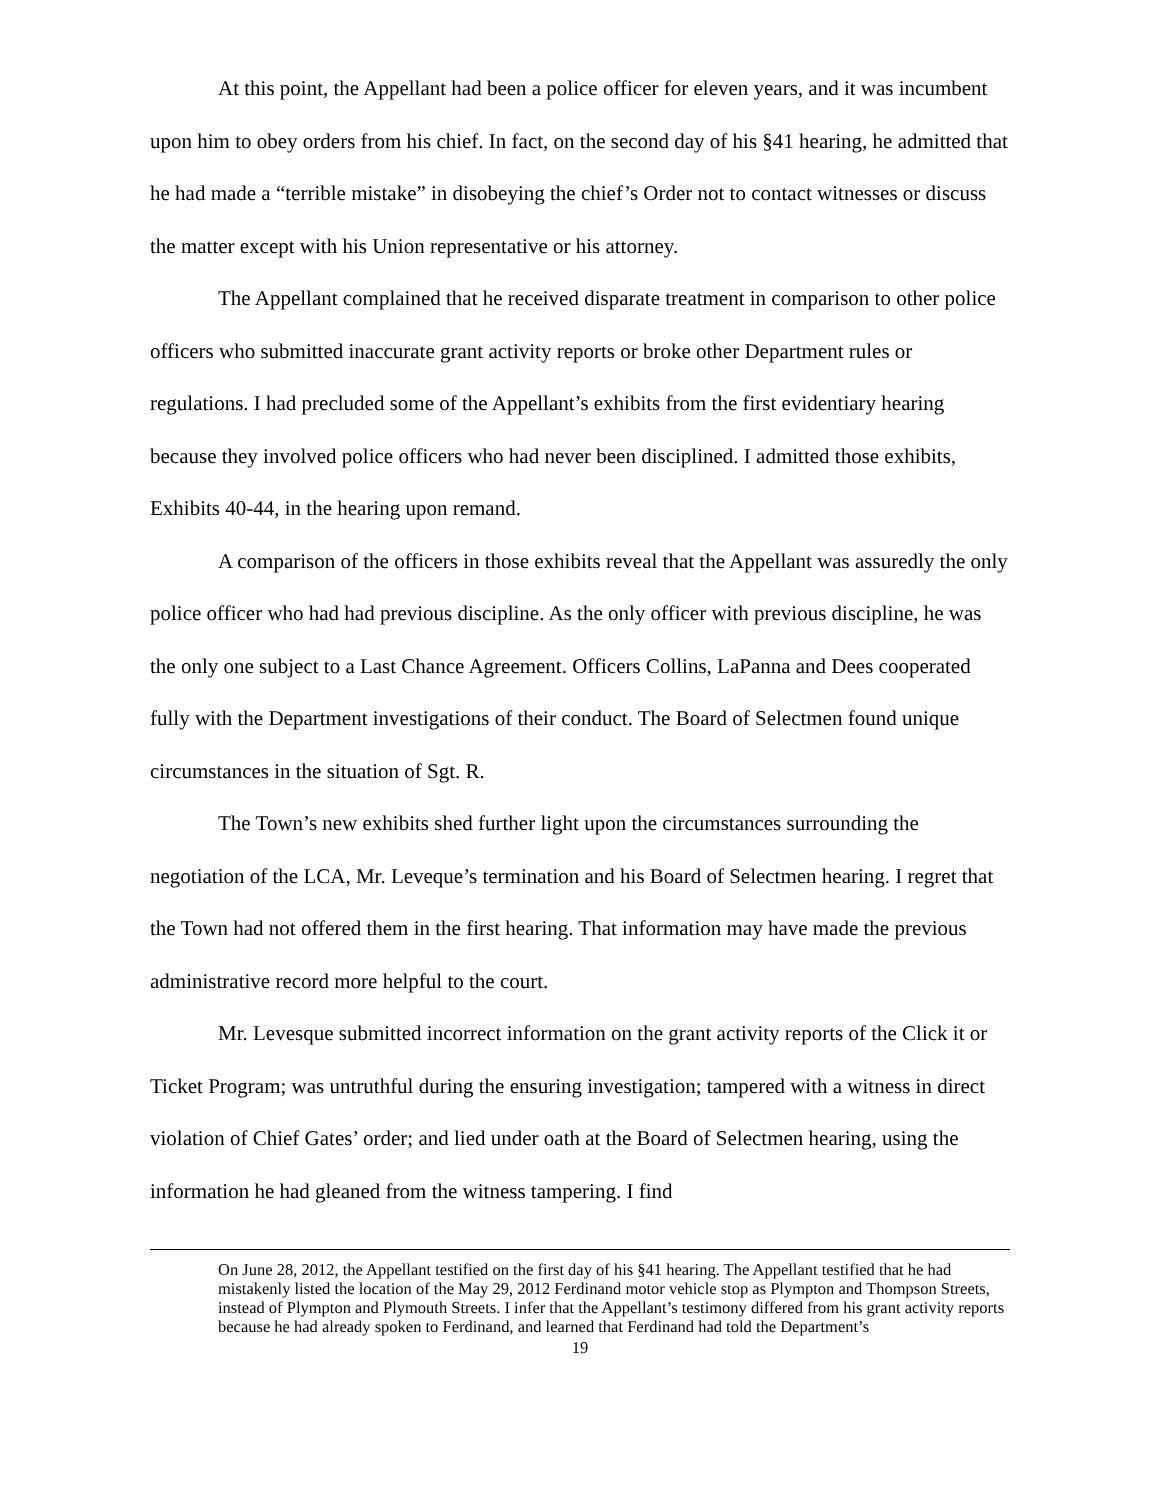At this point, the Appellant had been a police officer for eleven years, and it was incumbent upon him to obey orders from his chief. In fact, on the second day of his §41 hearing, he admitted that he had made a “terrible mistake” in disobeying the chief’s Order not to contact witnesses or discuss the matter except with his Union representative or his attorney.
The Appellant complained that he received disparate treatment in comparison to other police officers who submitted inaccurate grant activity reports or broke other Department rules or regulations. I had precluded some of the Appellant’s exhibits from the first evidentiary hearing because they involved police officers who had never been disciplined. I admitted those exhibits, Exhibits 40-44, in the hearing upon remand.
A comparison of the officers in those exhibits reveal that the Appellant was assuredly the only police officer who had had previous discipline. As the only officer with previous discipline, he was the only one subject to a Last Chance Agreement. Officers Collins, LaPanna and Dees cooperated fully with the Department investigations of their conduct. The Board of Selectmen found unique circumstances in the situation of Sgt. R.
The Town’s new exhibits shed further light upon the circumstances surrounding the negotiation of the LCA, Mr. Leveque’s termination and his Board of Selectmen hearing. I regret that the Town had not offered them in the first hearing. That information may have made the previous administrative record more helpful to the court.
Mr. Levesque submitted incorrect information on the grant activity reports of the Click it or Ticket Program; was untruthful during the ensuring investigation; tampered with a witness in direct violation of Chief Gates’ order; and lied under oath at the Board of Selectmen hearing, using the information he had gleaned from the witness tampering. I find
On June 28, 2012, the Appellant testified on the first day of his §41 hearing. The Appellant testified that he had mistakenly listed the location of the May 29, 2012 Ferdinand motor vehicle stop as Plympton and Thompson Streets, instead of Plympton and Plymouth Streets. I infer that the Appellant’s testimony differed from his grant activity reports because he had already spoken to Ferdinand, and learned that Ferdinand had told the Department’s
19